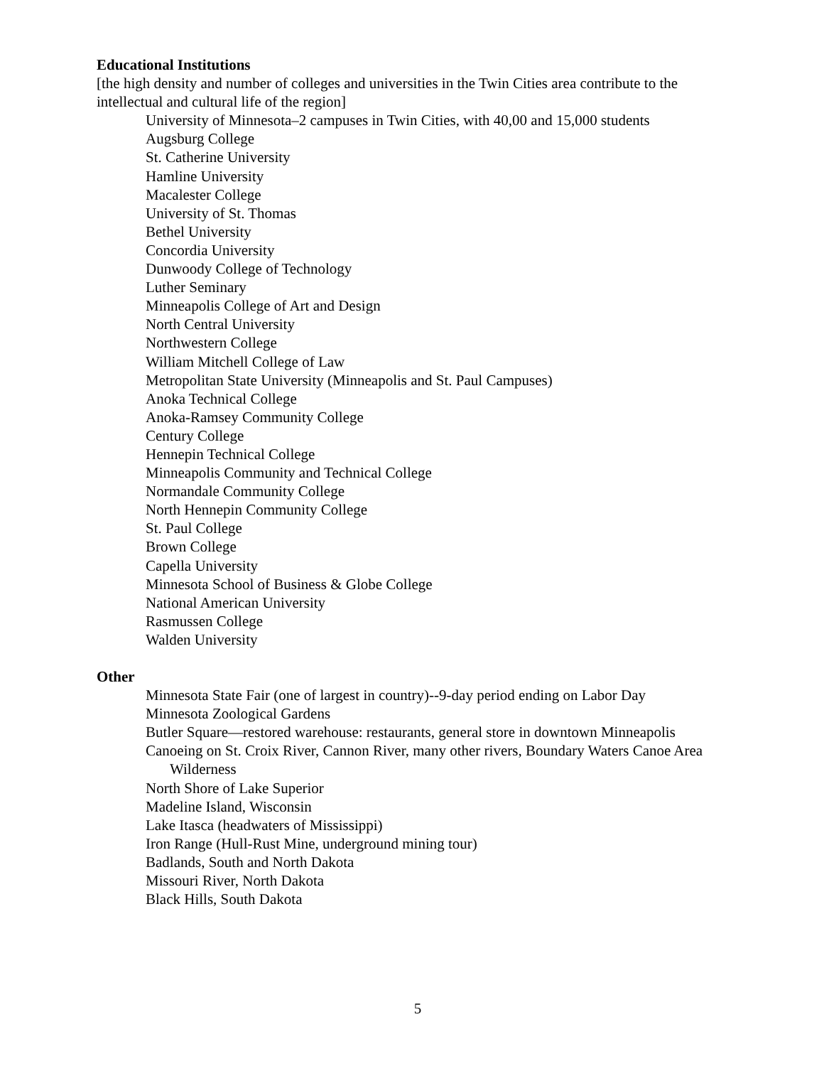Educational Institutions
[the high density and number of colleges and universities in the Twin Cities area contribute to the intellectual and cultural life of the region]
University of Minnesota–2 campuses in Twin Cities, with 40,00 and 15,000 students
Augsburg College
St. Catherine University
Hamline University
Macalester College
University of St. Thomas
Bethel University
Concordia University
Dunwoody College of Technology
Luther Seminary
Minneapolis College of Art and Design
North Central University
Northwestern College
William Mitchell College of Law
Metropolitan State University (Minneapolis and St. Paul Campuses)
Anoka Technical College
Anoka-Ramsey Community College
Century College
Hennepin Technical College
Minneapolis Community and Technical College
Normandale Community College
North Hennepin Community College
St. Paul College
Brown College
Capella University
Minnesota School of Business & Globe College
National American University
Rasmussen College
Walden University
Other
Minnesota State Fair (one of largest in country)--9-day period ending on Labor Day
Minnesota Zoological Gardens
Butler Square—restored warehouse: restaurants, general store in downtown Minneapolis
Canoeing on St. Croix River, Cannon River, many other rivers, Boundary Waters Canoe Area Wilderness
North Shore of Lake Superior
Madeline Island, Wisconsin
Lake Itasca (headwaters of Mississippi)
Iron Range (Hull-Rust Mine, underground mining tour)
Badlands, South and North Dakota
Missouri River, North Dakota
Black Hills, South Dakota
5